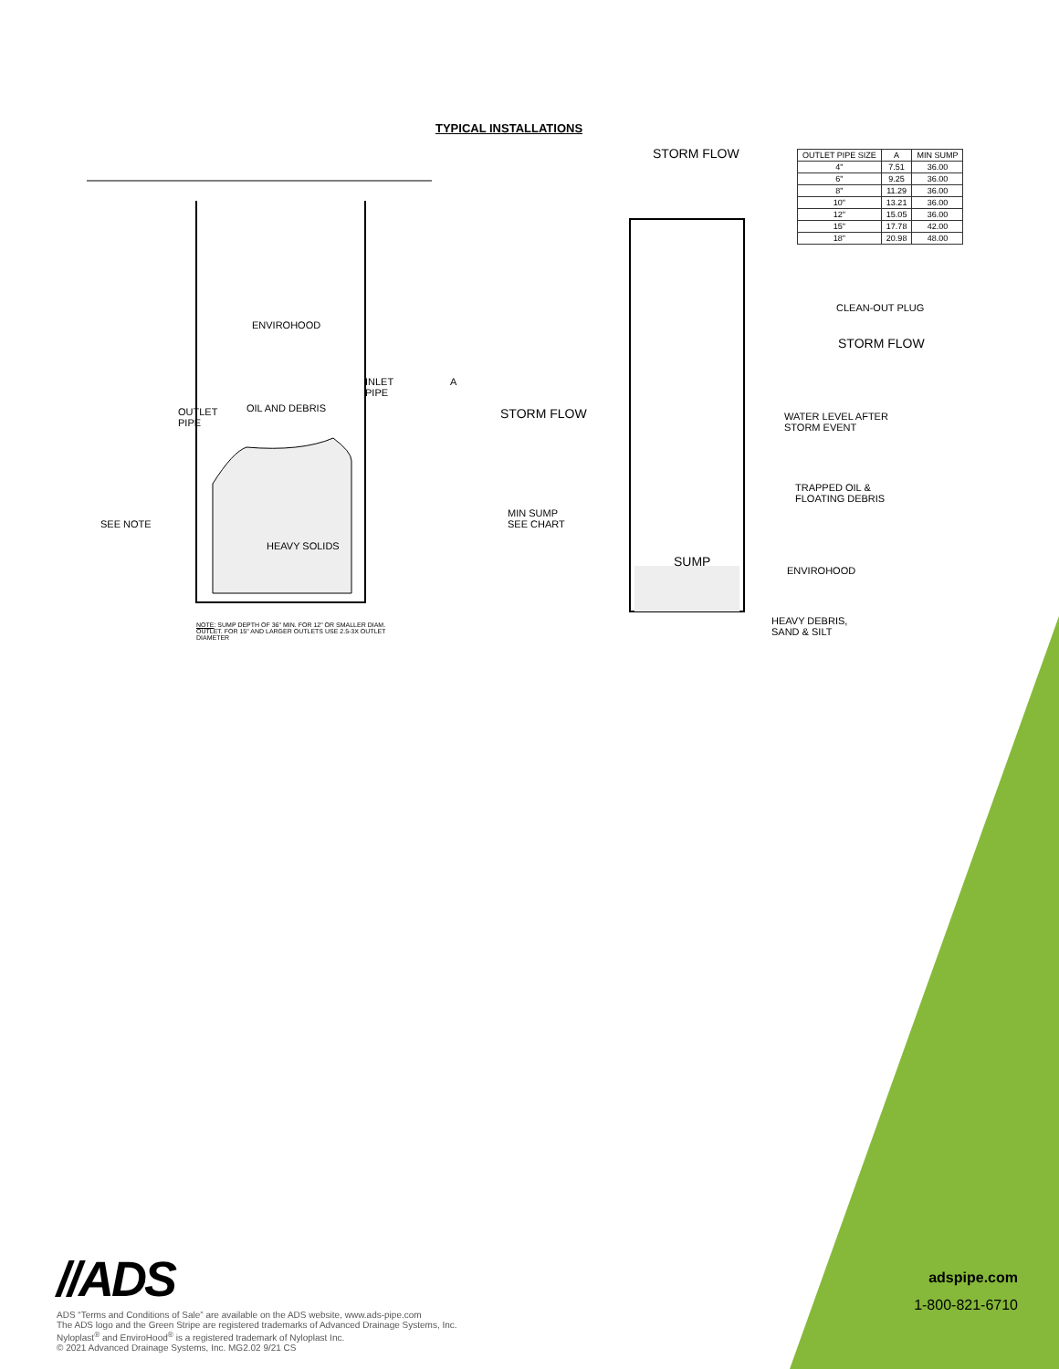TYPICAL INSTALLATIONS
STORM FLOW
ENVIROHOOD
INLET
PIPE
OIL AND DEBRIS
OUTLET
PIPE
A
STORM FLOW
SEE NOTE
MIN SUMP
SEE CHART
HEAVY SOLIDS
SUMP
CLEAN-OUT PLUG
STORM FLOW
WATER LEVEL AFTER
STORM EVENT
TRAPPED OIL &
FLOATING DEBRIS
ENVIROHOOD
HEAVY DEBRIS,
SAND & SILT
NOTE: SUMP DEPTH OF 36" MIN. FOR 12" OR SMALLER DIAM.
OUTLET. FOR 15" AND LARGER OUTLETS USE 2.5-3X OUTLET
DIAMETER
| OUTLET PIPE SIZE | A | MIN SUMP |
| --- | --- | --- |
| 4" | 7.51 | 36.00 |
| 6" | 9.25 | 36.00 |
| 8" | 11.29 | 36.00 |
| 10" | 13.21 | 36.00 |
| 12" | 15.05 | 36.00 |
| 15" | 17.78 | 42.00 |
| 18" | 20.98 | 48.00 |
//ADS
ADS “Terms and Conditions of Sale” are available on the ADS website, www.ads-pipe.com
The ADS logo and the Green Stripe are registered trademarks of Advanced Drainage Systems, Inc.
Nyloplast<sup>®</sup> and EnviroHood<sup>®</sup> is a registered trademark of Nyloplast Inc.
© 2021 Advanced Drainage Systems, Inc. MG2.02 9/21 CS
adspipe.com
1-800-821-6710